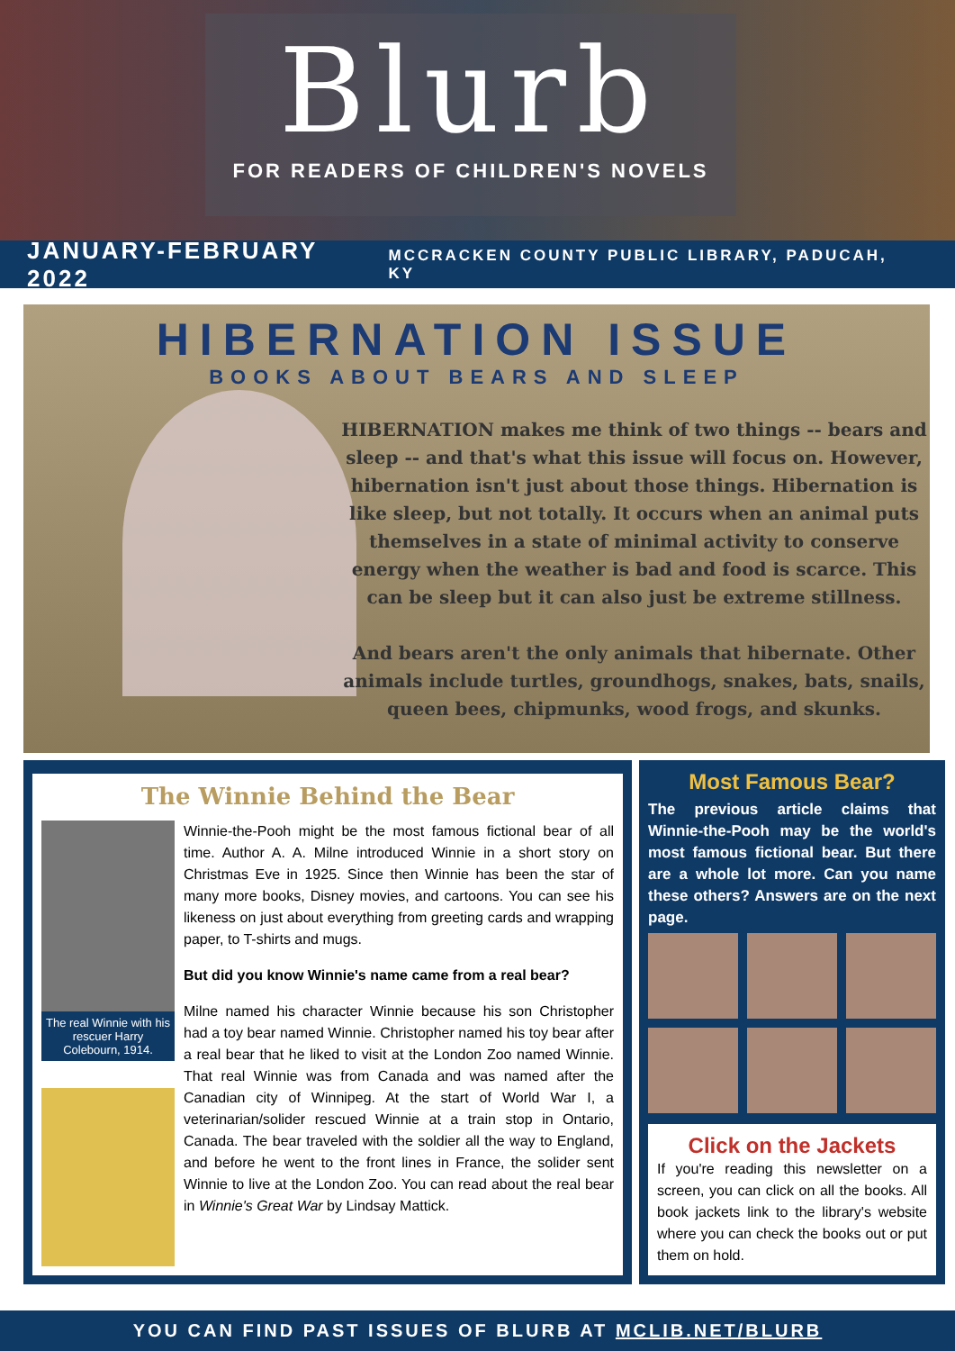Blurb
FOR READERS OF CHILDREN'S NOVELS
JANUARY-FEBRUARY 2022 MCCRACKEN COUNTY PUBLIC LIBRARY, PADUCAH, KY
HIBERNATION ISSUE
BOOKS ABOUT BEARS AND SLEEP
HIBERNATION makes me think of two things -- bears and sleep -- and that's what this issue will focus on. However, hibernation isn't just about those things. Hibernation is like sleep, but not totally. It occurs when an animal puts themselves in a state of minimal activity to conserve energy when the weather is bad and food is scarce. This can be sleep but it can also just be extreme stillness.
And bears aren't the only animals that hibernate. Other animals include turtles, groundhogs, snakes, bats, snails, queen bees, chipmunks, wood frogs, and skunks.
The Winnie Behind the Bear
The real Winnie with his rescuer Harry Colebourn, 1914.
Winnie-the-Pooh might be the most famous fictional bear of all time. Author A. A. Milne introduced Winnie in a short story on Christmas Eve in 1925. Since then Winnie has been the star of many more books, Disney movies, and cartoons. You can see his likeness on just about everything from greeting cards and wrapping paper, to T-shirts and mugs.
But did you know Winnie's name came from a real bear?
Milne named his character Winnie because his son Christopher had a toy bear named Winnie. Christopher named his toy bear after a real bear that he liked to visit at the London Zoo named Winnie. That real Winnie was from Canada and was named after the Canadian city of Winnipeg. At the start of World War I, a veterinarian/solider rescued Winnie at a train stop in Ontario, Canada. The bear traveled with the soldier all the way to England, and before he went to the front lines in France, the solider sent Winnie to live at the London Zoo. You can read about the real bear in Winnie's Great War by Lindsay Mattick.
Most Famous Bear?
The previous article claims that Winnie-the-Pooh may be the world's most famous fictional bear. But there are a whole lot more. Can you name these others? Answers are on the next page.
Click on the Jackets
If you're reading this newsletter on a screen, you can click on all the books. All book jackets link to the library's website where you can check the books out or put them on hold.
YOU CAN FIND PAST ISSUES OF BLURB AT MCLIB.NET/BLURB